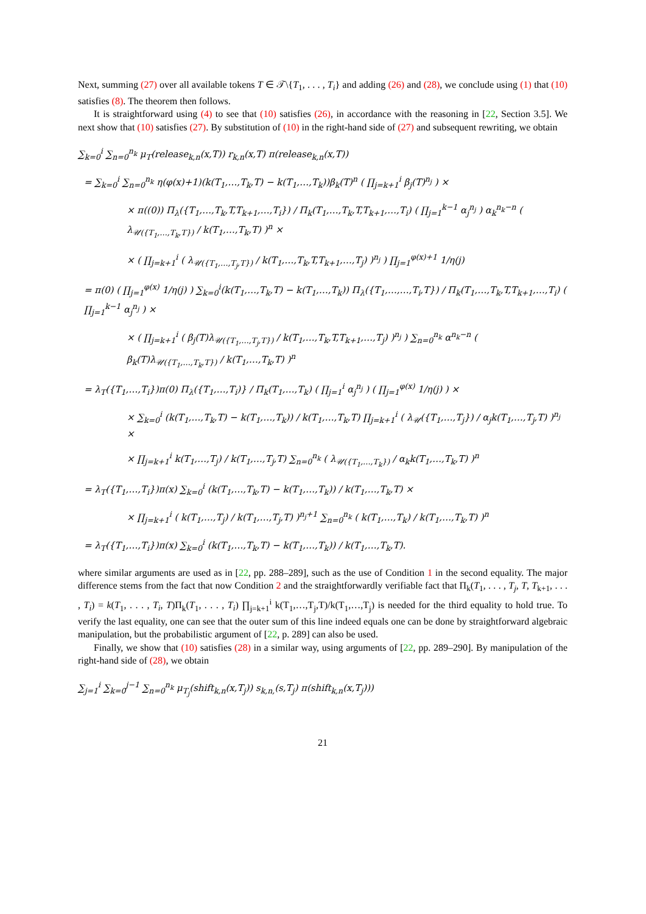Next, summing (27) over all available tokens T ∈ 𝒯\{T<sub>1</sub>, . . . , T<sub>i</sub>} and adding (26) and (28), we conclude using (1) that (10) satisfies (8). The theorem then follows.
It is straightforward using (4) to see that (10) satisfies (26), in accordance with the reasoning in [22, Section 3.5]. We next show that (10) satisfies (27). By substitution of (10) in the right-hand side of (27) and subsequent rewriting, we obtain
∑<sub>k=0</sub><sup>i</sup> ∑<sub>n=0</sub><sup>n<sub>k</sub></sup> μ<sub>T</sub>(release<sub>k,n</sub>(x,T)) r<sub>k,n</sub>(x,T) π(release<sub>k,n</sub>(x,T))
= ∑<sub>k=0</sub><sup>i</sup> ∑<sub>n=0</sub><sup>n<sub>k</sub></sup> η(φ(x)+1)(k(T<sub>1</sub>,…,T<sub>k</sub>,T) − k(T<sub>1</sub>,…,T<sub>k</sub>))β<sub>k</sub>(T)<sup>n</sup> ( ∏<sub>j=k+1</sub><sup>i</sup> β<sub>j</sub>(T)<sup>n<sub>j</sub></sup> ) ×
× π((0)) Π<sub>λ</sub>({T<sub>1</sub>,…,T<sub>k</sub>,T,T<sub>k+1</sub>,…,T<sub>i</sub>}) / Π<sub>k</sub>(T<sub>1</sub>,…,T<sub>k</sub>,T,T<sub>k+1</sub>,…,T<sub>i</sub>) ( ∏<sub>j=1</sub><sup>k−1</sup> α<sub>j</sub><sup>n<sub>j</sub></sup> ) α<sub>k</sub><sup>n<sub>k</sub>−n</sup> ( λ<sub>𝒰({T<sub>1</sub>,…,T<sub>k</sub>,T})</sub> / k(T<sub>1</sub>,…,T<sub>k</sub>,T) )<sup>n</sup> ×
× ( ∏<sub>j=k+1</sub><sup>i</sup> ( λ<sub>𝒰({T<sub>1</sub>,…,T<sub>j</sub>,T})</sub> / k(T<sub>1</sub>,…,T<sub>k</sub>,T,T<sub>k+1</sub>,…,T<sub>j</sub>) )<sup>n<sub>j</sub></sup> ) ∏<sub>j=1</sub><sup>φ(x)+1</sup> 1/η(j)
= π(0) ( ∏<sub>j=1</sub><sup>φ(x)</sup> 1/η(j) ) ∑<sub>k=0</sub><sup>i</sup>(k(T<sub>1</sub>,…,T<sub>k</sub>,T) − k(T<sub>1</sub>,…,T<sub>k</sub>)) Π<sub>λ</sub>({T<sub>1</sub>,…,…,T<sub>i</sub>,T}) / Π<sub>k</sub>(T<sub>1</sub>,…,T<sub>k</sub>,T,T<sub>k+1</sub>,…,T<sub>i</sub>) ( ∏<sub>j=1</sub><sup>k−1</sup> α<sub>j</sub><sup>n<sub>j</sub></sup> ) ×
× ( ∏<sub>j=k+1</sub><sup>i</sup> ( β<sub>j</sub>(T)λ<sub>𝒰({T<sub>1</sub>,…,T<sub>j</sub>,T})</sub> / k(T<sub>1</sub>,…,T<sub>k</sub>,T,T<sub>k+1</sub>,…,T<sub>j</sub>) )<sup>n<sub>j</sub></sup> ) ∑<sub>n=0</sub><sup>n<sub>k</sub></sup> α<sup>n<sub>k</sub>−n</sup> ( β<sub>k</sub>(T)λ<sub>𝒰({T<sub>1</sub>,…,T<sub>k</sub>,T})</sub> / k(T<sub>1</sub>,…,T<sub>k</sub>,T) )<sup>n</sup>
= λ<sub>T</sub>({T<sub>1</sub>,…,T<sub>i</sub>})π(0) Π<sub>λ</sub>({T<sub>1</sub>,…,T<sub>i</sub>)} / Π<sub>k</sub>(T<sub>1</sub>,…,T<sub>k</sub>) ( ∏<sub>j=1</sub><sup>i</sup> α<sub>j</sub><sup>n<sub>j</sub></sup> ) ( ∏<sub>j=1</sub><sup>φ(x)</sup> 1/η(j) ) ×
× ∑<sub>k=0</sub><sup>i</sup> (k(T<sub>1</sub>,…,T<sub>k</sub>,T) − k(T<sub>1</sub>,…,T<sub>k</sub>)) / k(T<sub>1</sub>,…,T<sub>k</sub>,T) ∏<sub>j=k+1</sub><sup>i</sup> ( λ<sub>𝒰</sub>({T<sub>1</sub>,…,T<sub>j</sub>}) / α<sub>j</sub>k(T<sub>1</sub>,…,T<sub>j</sub>,T) )<sup>n<sub>j</sub></sup> ×
× ∏<sub>j=k+1</sub><sup>i</sup> k(T<sub>1</sub>,…,T<sub>j</sub>) / k(T<sub>1</sub>,…,T<sub>j</sub>,T) ∑<sub>n=0</sub><sup>n<sub>k</sub></sup> ( λ<sub>𝒰({T<sub>1</sub>,…,T<sub>k</sub>})</sub> / α<sub>k</sub>k(T<sub>1</sub>,…,T<sub>k</sub>,T) )<sup>n</sup>
= λ<sub>T</sub>({T<sub>1</sub>,…,T<sub>i</sub>})π(x) ∑<sub>k=0</sub><sup>i</sup> (k(T<sub>1</sub>,…,T<sub>k</sub>,T) − k(T<sub>1</sub>,…,T<sub>k</sub>)) / k(T<sub>1</sub>,…,T<sub>k</sub>,T) ×
× ∏<sub>j=k+1</sub><sup>i</sup> ( k(T<sub>1</sub>,…,T<sub>j</sub>) / k(T<sub>1</sub>,…,T<sub>j</sub>,T) )<sup>n<sub>j</sub>+1</sup> ∑<sub>n=0</sub><sup>n<sub>k</sub></sup> ( k(T<sub>1</sub>,…,T<sub>k</sub>) / k(T<sub>1</sub>,…,T<sub>k</sub>,T) )<sup>n</sup>
= λ<sub>T</sub>({T<sub>1</sub>,…,T<sub>i</sub>})π(x) ∑<sub>k=0</sub><sup>i</sup> (k(T<sub>1</sub>,…,T<sub>k</sub>,T) − k(T<sub>1</sub>,…,T<sub>k</sub>)) / k(T<sub>1</sub>,…,T<sub>k</sub>,T).
where similar arguments are used as in [22, pp. 288–289], such as the use of Condition 1 in the second equality. The major difference stems from the fact that now Condition 2 and the straightforwardly verifiable fact that Π<sub>k</sub>(T<sub>1</sub>, . . . , T<sub>j</sub>, T, T<sub>k+1</sub>, . . . , T<sub>i</sub>) = k(T<sub>1</sub>, . . . , T<sub>i</sub>, T)Π<sub>k</sub>(T<sub>1</sub>, . . . , T<sub>i</sub>) ∏<sub>j=k+1</sub><sup>i</sup> k(T<sub>1</sub>,…,T<sub>j</sub>,T)/k(T<sub>1</sub>,…,T<sub>j</sub>) is needed for the third equality to hold true. To verify the last equality, one can see that the outer sum of this line indeed equals one can be done by straightforward algebraic manipulation, but the probabilistic argument of [22, p. 289] can also be used.
Finally, we show that (10) satisfies (28) in a similar way, using arguments of [22, pp. 289–290]. By manipulation of the right-hand side of (28), we obtain
∑<sub>j=1</sub><sup>i</sup> ∑<sub>k=0</sub><sup>j−1</sup> ∑<sub>n=0</sub><sup>n<sub>k</sub></sup> μ<sub>T<sub>j</sub></sub>(shift<sub>k,n</sub>(x,T<sub>j</sub>)) s<sub>k,n,</sub>(s,T<sub>j</sub>) π(shift<sub>k,n</sub>(x,T<sub>j</sub>)))
21